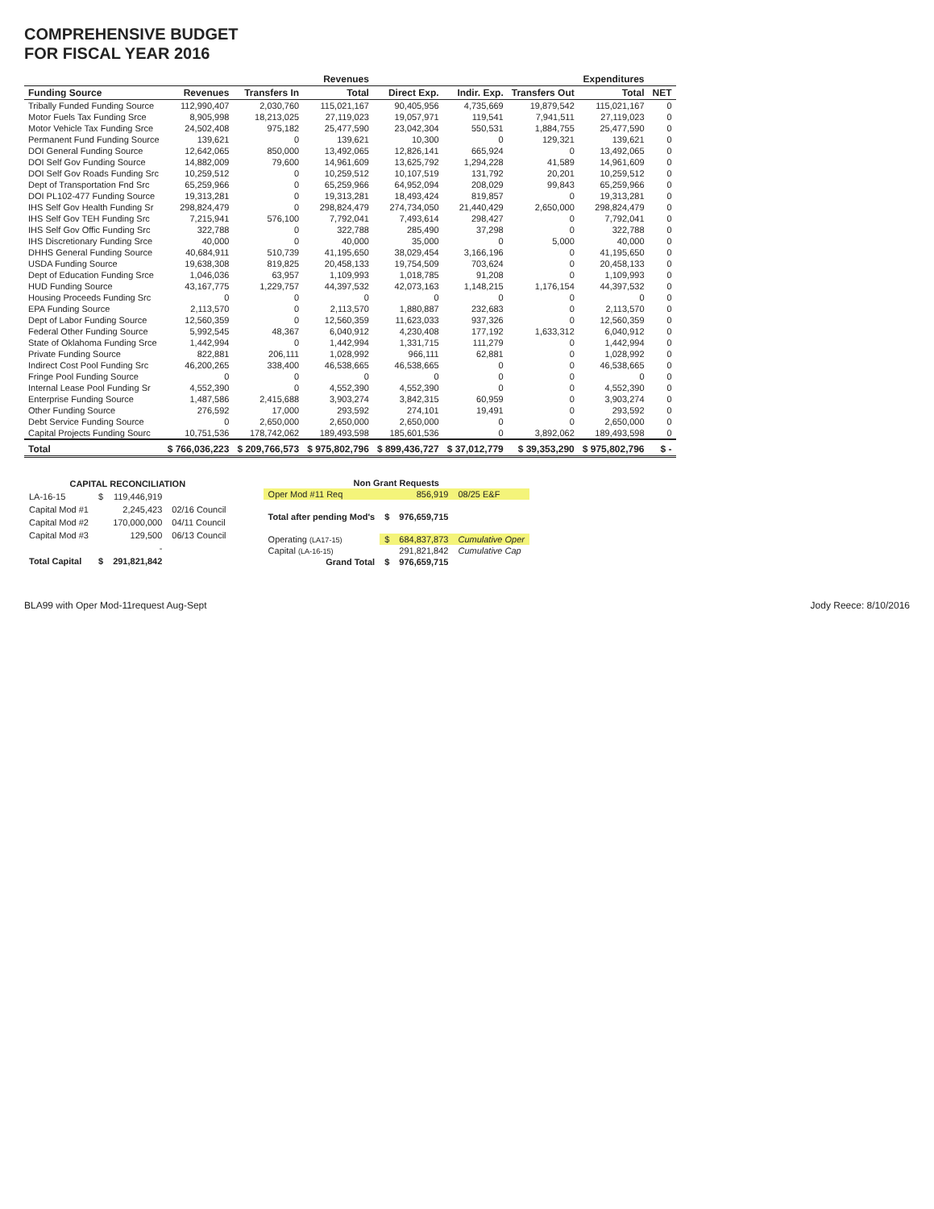COMPREHENSIVE BUDGET
FOR FISCAL YEAR 2016
| | | | Revenues | | | | Expenditures | |
| --- | --- | --- | --- | --- | --- | --- | --- | --- |
| Funding Source | Revenues | Transfers In | Total | Direct Exp. | Indir. Exp. | Transfers Out | Total | NET |
| Tribally Funded Funding Source | 112,990,407 | 2,030,760 | 115,021,167 | 90,405,956 | 4,735,669 | 19,879,542 | 115,021,167 | 0 |
| Motor Fuels Tax Funding Srce | 8,905,998 | 18,213,025 | 27,119,023 | 19,057,971 | 119,541 | 7,941,511 | 27,119,023 | 0 |
| Motor Vehicle Tax Funding Srce | 24,502,408 | 975,182 | 25,477,590 | 23,042,304 | 550,531 | 1,884,755 | 25,477,590 | 0 |
| Permanent Fund Funding Source | 139,621 | 0 | 139,621 | 10,300 | 0 | 129,321 | 139,621 | 0 |
| DOI General Funding Source | 12,642,065 | 850,000 | 13,492,065 | 12,826,141 | 665,924 | 0 | 13,492,065 | 0 |
| DOI Self Gov Funding Source | 14,882,009 | 79,600 | 14,961,609 | 13,625,792 | 1,294,228 | 41,589 | 14,961,609 | 0 |
| DOI Self Gov Roads Funding Src | 10,259,512 | 0 | 10,259,512 | 10,107,519 | 131,792 | 20,201 | 10,259,512 | 0 |
| Dept of Transportation Fnd Src | 65,259,966 | 0 | 65,259,966 | 64,952,094 | 208,029 | 99,843 | 65,259,966 | 0 |
| DOI PL102-477 Funding Source | 19,313,281 | 0 | 19,313,281 | 18,493,424 | 819,857 | 0 | 19,313,281 | 0 |
| IHS Self Gov Health Funding Sr | 298,824,479 | 0 | 298,824,479 | 274,734,050 | 21,440,429 | 2,650,000 | 298,824,479 | 0 |
| IHS Self Gov TEH Funding Src | 7,215,941 | 576,100 | 7,792,041 | 7,493,614 | 298,427 | 0 | 7,792,041 | 0 |
| IHS Self Gov Offic Funding Src | 322,788 | 0 | 322,788 | 285,490 | 37,298 | 0 | 322,788 | 0 |
| IHS Discretionary Funding Srce | 40,000 | 0 | 40,000 | 35,000 | 0 | 5,000 | 40,000 | 0 |
| DHHS General Funding Source | 40,684,911 | 510,739 | 41,195,650 | 38,029,454 | 3,166,196 | 0 | 41,195,650 | 0 |
| USDA Funding Source | 19,638,308 | 819,825 | 20,458,133 | 19,754,509 | 703,624 | 0 | 20,458,133 | 0 |
| Dept of Education Funding Srce | 1,046,036 | 63,957 | 1,109,993 | 1,018,785 | 91,208 | 0 | 1,109,993 | 0 |
| HUD Funding Source | 43,167,775 | 1,229,757 | 44,397,532 | 42,073,163 | 1,148,215 | 1,176,154 | 44,397,532 | 0 |
| Housing Proceeds Funding Src | 0 | 0 | 0 | 0 | 0 | 0 | 0 | 0 |
| EPA Funding Source | 2,113,570 | 0 | 2,113,570 | 1,880,887 | 232,683 | 0 | 2,113,570 | 0 |
| Dept of Labor Funding Source | 12,560,359 | 0 | 12,560,359 | 11,623,033 | 937,326 | 0 | 12,560,359 | 0 |
| Federal Other Funding Source | 5,992,545 | 48,367 | 6,040,912 | 4,230,408 | 177,192 | 1,633,312 | 6,040,912 | 0 |
| State of Oklahoma Funding Srce | 1,442,994 | 0 | 1,442,994 | 1,331,715 | 111,279 | 0 | 1,442,994 | 0 |
| Private Funding Source | 822,881 | 206,111 | 1,028,992 | 966,111 | 62,881 | 0 | 1,028,992 | 0 |
| Indirect Cost Pool Funding Src | 46,200,265 | 338,400 | 46,538,665 | 46,538,665 | 0 | 0 | 46,538,665 | 0 |
| Fringe Pool Funding Source | 0 | 0 | 0 | 0 | 0 | 0 | 0 | 0 |
| Internal Lease Pool Funding Sr | 4,552,390 | 0 | 4,552,390 | 4,552,390 | 0 | 0 | 4,552,390 | 0 |
| Enterprise Funding Source | 1,487,586 | 2,415,688 | 3,903,274 | 3,842,315 | 60,959 | 0 | 3,903,274 | 0 |
| Other Funding Source | 276,592 | 17,000 | 293,592 | 274,101 | 19,491 | 0 | 293,592 | 0 |
| Debt Service Funding Source | 0 | 2,650,000 | 2,650,000 | 2,650,000 | 0 | 0 | 2,650,000 | 0 |
| Capital Projects Funding Sourc | 10,751,536 | 178,742,062 | 189,493,598 | 185,601,536 | 0 | 3,892,062 | 189,493,598 | 0 |
| Total | $ 766,036,223 | $ 209,766,573 | $ 975,802,796 | $ 899,436,727 | $ 37,012,779 | $ 39,353,290 | $ 975,802,796 | $ - |
| CAPITAL RECONCILIATION | | | |
| LA-16-15 | $ | 119,446,919 | |
| Capital Mod #1 | | 2,245,423 | 02/16 Council |
| Capital Mod #2 | | 170,000,000 | 04/11 Council |
| Capital Mod #3 | | 129,500 | 06/13 Council |
| | | - | |
| Total Capital | $ | 291,821,842 | |
| Non Grant Requests | | | |
| Oper Mod #11 Req | | 856,919 | 08/25 E&F |
| Total after pending Mod's | $ | 976,659,715 | |
| Operating (LA17-15) | $ | 684,837,873 | Cumulative Oper |
| Capital (LA-16-15) | | 291,821,842 | Cumulative Cap |
| Grand Total | $ | 976,659,715 | |
BLA99 with Oper Mod-11request Aug-Sept Jody Reece: 8/10/2016